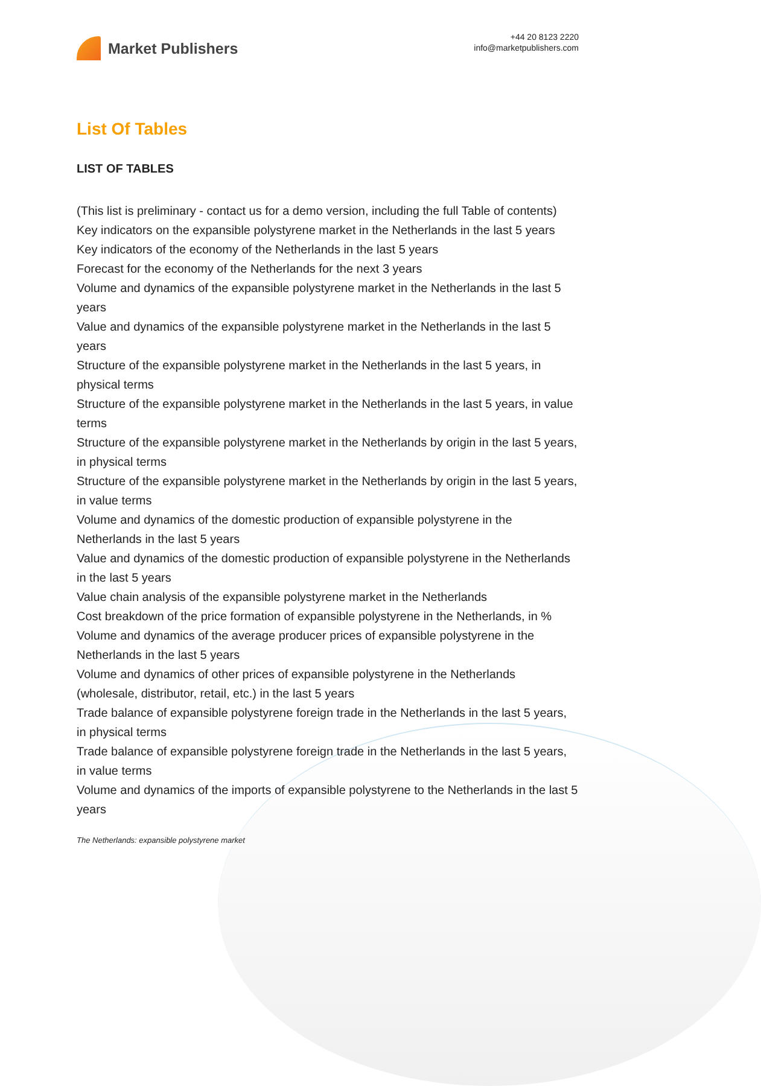Market Publishers
+44 20 8123 2220
info@marketpublishers.com
List Of Tables
LIST OF TABLES
(This list is preliminary - contact us for a demo version, including the full Table of contents)
Key indicators on the expansible polystyrene market in the Netherlands in the last 5 years
Key indicators of the economy of the Netherlands in the last 5 years
Forecast for the economy of the Netherlands for the next 3 years
Volume and dynamics of the expansible polystyrene market in the Netherlands in the last 5 years
Value and dynamics of the expansible polystyrene market in the Netherlands in the last 5 years
Structure of the expansible polystyrene market in the Netherlands in the last 5 years, in physical terms
Structure of the expansible polystyrene market in the Netherlands in the last 5 years, in value terms
Structure of the expansible polystyrene market in the Netherlands by origin in the last 5 years, in physical terms
Structure of the expansible polystyrene market in the Netherlands by origin in the last 5 years, in value terms
Volume and dynamics of the domestic production of expansible polystyrene in the Netherlands in the last 5 years
Value and dynamics of the domestic production of expansible polystyrene in the Netherlands in the last 5 years
Value chain analysis of the expansible polystyrene market in the Netherlands
Cost breakdown of the price formation of expansible polystyrene in the Netherlands, in %
Volume and dynamics of the average producer prices of expansible polystyrene in the Netherlands in the last 5 years
Volume and dynamics of other prices of expansible polystyrene in the Netherlands (wholesale, distributor, retail, etc.) in the last 5 years
Trade balance of expansible polystyrene foreign trade in the Netherlands in the last 5 years, in physical terms
Trade balance of expansible polystyrene foreign trade in the Netherlands in the last 5 years, in value terms
Volume and dynamics of the imports of expansible polystyrene to the Netherlands in the last 5 years
The Netherlands: expansible polystyrene market